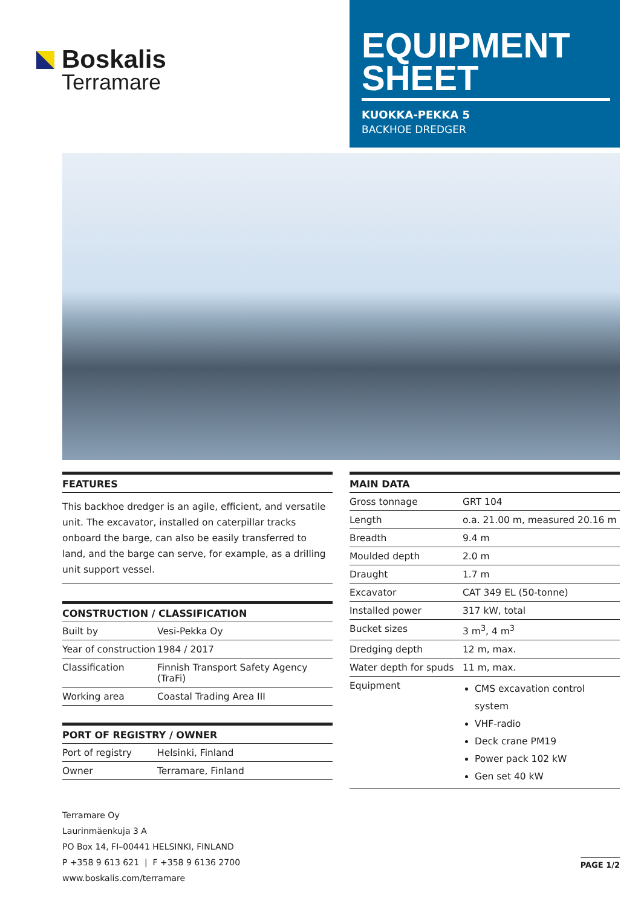Boskalis
Terramare
EQUIPMENT SHEET
KUOKKA-PEKKA 5
BACKHOE DREDGER
FEATURES
This backhoe dredger is an agile, efficient, and versatile unit. The excavator, installed on caterpillar tracks onboard the barge, can also be easily transferred to land, and the barge can serve, for example, as a drilling unit support vessel.
CONSTRUCTION / CLASSIFICATION
| Built by | Vesi-Pekka Oy |
| Year of construction | 1984 / 2017 |
| Classification | Finnish Transport Safety Agency (TraFi) |
| Working area | Coastal Trading Area III |
PORT OF REGISTRY / OWNER
| Port of registry | Helsinki, Finland |
| Owner | Terramare, Finland |
MAIN DATA
| Gross tonnage | GRT 104 |
| Length | o.a. 21.00 m, measured 20.16 m |
| Breadth | 9.4 m |
| Moulded depth | 2.0 m |
| Draught | 1.7 m |
| Excavator | CAT 349 EL (50-tonne) |
| Installed power | 317 kW, total |
| Bucket sizes | 3 m<sup>3</sup>, 4 m<sup>3</sup> |
| Dredging depth | 12 m, max. |
| Water depth for spuds | 11 m, max. |
| Equipment | CMS excavation control system VHF-radio Deck crane PM19 Power pack 102 kW Gen set 40 kW |
Terramare Oy
Laurinmäenkuja 3 A
PO Box 14, FI–00441 HELSINKI, FINLAND
P +358 9 613 621 | F +358 9 6136 2700
www.boskalis.com/terramare
PAGE 1/2